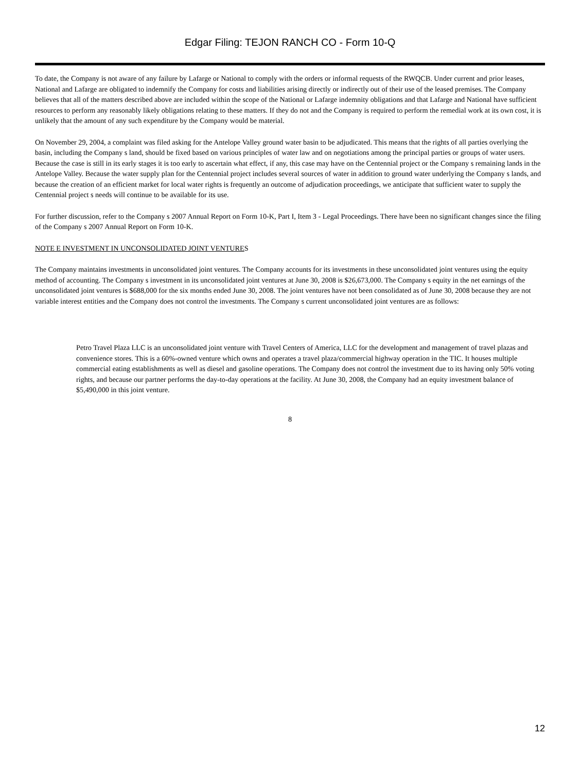Edgar Filing: TEJON RANCH CO - Form 10-Q
To date, the Company is not aware of any failure by Lafarge or National to comply with the orders or informal requests of the RWQCB. Under current and prior leases, National and Lafarge are obligated to indemnify the Company for costs and liabilities arising directly or indirectly out of their use of the leased premises. The Company believes that all of the matters described above are included within the scope of the National or Lafarge indemnity obligations and that Lafarge and National have sufficient resources to perform any reasonably likely obligations relating to these matters. If they do not and the Company is required to perform the remedial work at its own cost, it is unlikely that the amount of any such expenditure by the Company would be material.
On November 29, 2004, a complaint was filed asking for the Antelope Valley ground water basin to be adjudicated. This means that the rights of all parties overlying the basin, including the Company s land, should be fixed based on various principles of water law and on negotiations among the principal parties or groups of water users. Because the case is still in its early stages it is too early to ascertain what effect, if any, this case may have on the Centennial project or the Company s remaining lands in the Antelope Valley. Because the water supply plan for the Centennial project includes several sources of water in addition to ground water underlying the Company s lands, and because the creation of an efficient market for local water rights is frequently an outcome of adjudication proceedings, we anticipate that sufficient water to supply the Centennial project s needs will continue to be available for its use.
For further discussion, refer to the Company s 2007 Annual Report on Form 10-K, Part I, Item 3 - Legal Proceedings. There have been no significant changes since the filing of the Company s 2007 Annual Report on Form 10-K.
NOTE E INVESTMENT IN UNCONSOLIDATED JOINT VENTURES
The Company maintains investments in unconsolidated joint ventures. The Company accounts for its investments in these unconsolidated joint ventures using the equity method of accounting. The Company s investment in its unconsolidated joint ventures at June 30, 2008 is $26,673,000. The Company s equity in the net earnings of the unconsolidated joint ventures is $688,000 for the six months ended June 30, 2008. The joint ventures have not been consolidated as of June 30, 2008 because they are not variable interest entities and the Company does not control the investments. The Company s current unconsolidated joint ventures are as follows:
Petro Travel Plaza LLC is an unconsolidated joint venture with Travel Centers of America, LLC for the development and management of travel plazas and convenience stores. This is a 60%-owned venture which owns and operates a travel plaza/commercial highway operation in the TIC. It houses multiple commercial eating establishments as well as diesel and gasoline operations. The Company does not control the investment due to its having only 50% voting rights, and because our partner performs the day-to-day operations at the facility. At June 30, 2008, the Company had an equity investment balance of $5,490,000 in this joint venture.
8
12